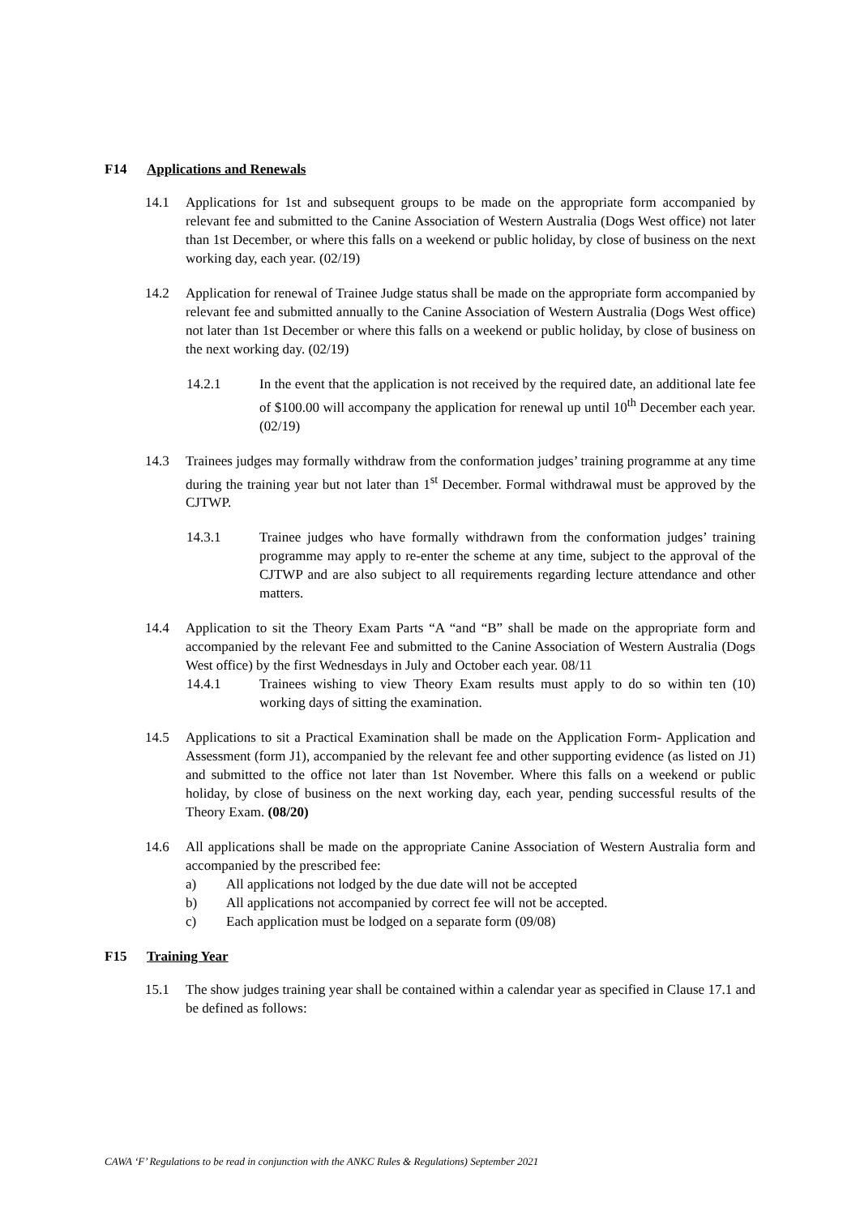F14 Applications and Renewals
14.1 Applications for 1st and subsequent groups to be made on the appropriate form accompanied by relevant fee and submitted to the Canine Association of Western Australia (Dogs West office) not later than 1st December, or where this falls on a weekend or public holiday, by close of business on the next working day, each year. (02/19)
14.2 Application for renewal of Trainee Judge status shall be made on the appropriate form accompanied by relevant fee and submitted annually to the Canine Association of Western Australia (Dogs West office) not later than 1st December or where this falls on a weekend or public holiday, by close of business on the next working day. (02/19)
14.2.1 In the event that the application is not received by the required date, an additional late fee of $100.00 will accompany the application for renewal up until 10<sup>th</sup> December each year. (02/19)
14.3 Trainees judges may formally withdraw from the conformation judges’ training programme at any time during the training year but not later than 1<sup>st</sup> December. Formal withdrawal must be approved by the CJTWP.
14.3.1 Trainee judges who have formally withdrawn from the conformation judges’ training programme may apply to re-enter the scheme at any time, subject to the approval of the CJTWP and are also subject to all requirements regarding lecture attendance and other matters.
14.4 Application to sit the Theory Exam Parts “A “and “B” shall be made on the appropriate form and accompanied by the relevant Fee and submitted to the Canine Association of Western Australia (Dogs West office) by the first Wednesdays in July and October each year. 08/11
14.4.1 Trainees wishing to view Theory Exam results must apply to do so within ten (10) working days of sitting the examination.
14.5 Applications to sit a Practical Examination shall be made on the Application Form- Application and Assessment (form J1), accompanied by the relevant fee and other supporting evidence (as listed on J1) and submitted to the office not later than 1st November. Where this falls on a weekend or public holiday, by close of business on the next working day, each year, pending successful results of the Theory Exam. (08/20)
14.6 All applications shall be made on the appropriate Canine Association of Western Australia form and accompanied by the prescribed fee:
a) All applications not lodged by the due date will not be accepted
b) All applications not accompanied by correct fee will not be accepted.
c) Each application must be lodged on a separate form (09/08)
F15 Training Year
15.1 The show judges training year shall be contained within a calendar year as specified in Clause 17.1 and be defined as follows:
CAWA ‘F’ Regulations to be read in conjunction with the ANKC Rules & Regulations) September 2021